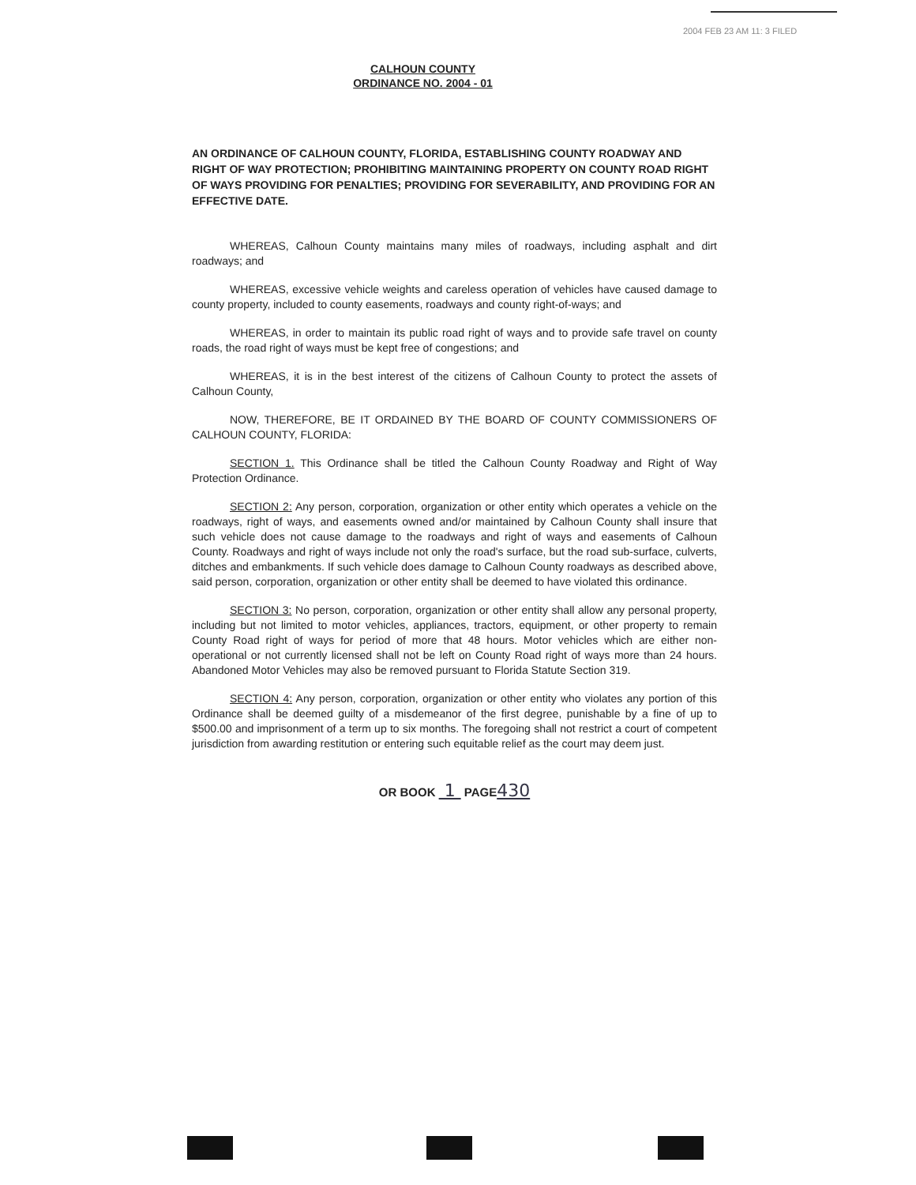2004 FEB 23 AM 11: 3 FILED
CALHOUN COUNTY
ORDINANCE NO. 2004 - 01
AN ORDINANCE OF CALHOUN COUNTY, FLORIDA, ESTABLISHING COUNTY ROADWAY AND RIGHT OF WAY PROTECTION; PROHIBITING MAINTAINING PROPERTY ON COUNTY ROAD RIGHT OF WAYS PROVIDING FOR PENALTIES; PROVIDING FOR SEVERABILITY, AND PROVIDING FOR AN EFFECTIVE DATE.
WHEREAS, Calhoun County maintains many miles of roadways, including asphalt and dirt roadways; and
WHEREAS, excessive vehicle weights and careless operation of vehicles have caused damage to county property, included to county easements, roadways and county right-of-ways; and
WHEREAS, in order to maintain its public road right of ways and to provide safe travel on county roads, the road right of ways must be kept free of congestions; and
WHEREAS, it is in the best interest of the citizens of Calhoun County to protect the assets of Calhoun County,
NOW, THEREFORE, BE IT ORDAINED BY THE BOARD OF COUNTY COMMISSIONERS OF CALHOUN COUNTY, FLORIDA:
SECTION 1. This Ordinance shall be titled the Calhoun County Roadway and Right of Way Protection Ordinance.
SECTION 2: Any person, corporation, organization or other entity which operates a vehicle on the roadways, right of ways, and easements owned and/or maintained by Calhoun County shall insure that such vehicle does not cause damage to the roadways and right of ways and easements of Calhoun County. Roadways and right of ways include not only the road's surface, but the road sub-surface, culverts, ditches and embankments. If such vehicle does damage to Calhoun County roadways as described above, said person, corporation, organization or other entity shall be deemed to have violated this ordinance.
SECTION 3: No person, corporation, organization or other entity shall allow any personal property, including but not limited to motor vehicles, appliances, tractors, equipment, or other property to remain County Road right of ways for period of more that 48 hours. Motor vehicles which are either non-operational or not currently licensed shall not be left on County Road right of ways more than 24 hours. Abandoned Motor Vehicles may also be removed pursuant to Florida Statute Section 319.
SECTION 4: Any person, corporation, organization or other entity who violates any portion of this Ordinance shall be deemed guilty of a misdemeanor of the first degree, punishable by a fine of up to $500.00 and imprisonment of a term up to six months. The foregoing shall not restrict a court of competent jurisdiction from awarding restitution or entering such equitable relief as the court may deem just.
OR BOOK 1 PAGE430